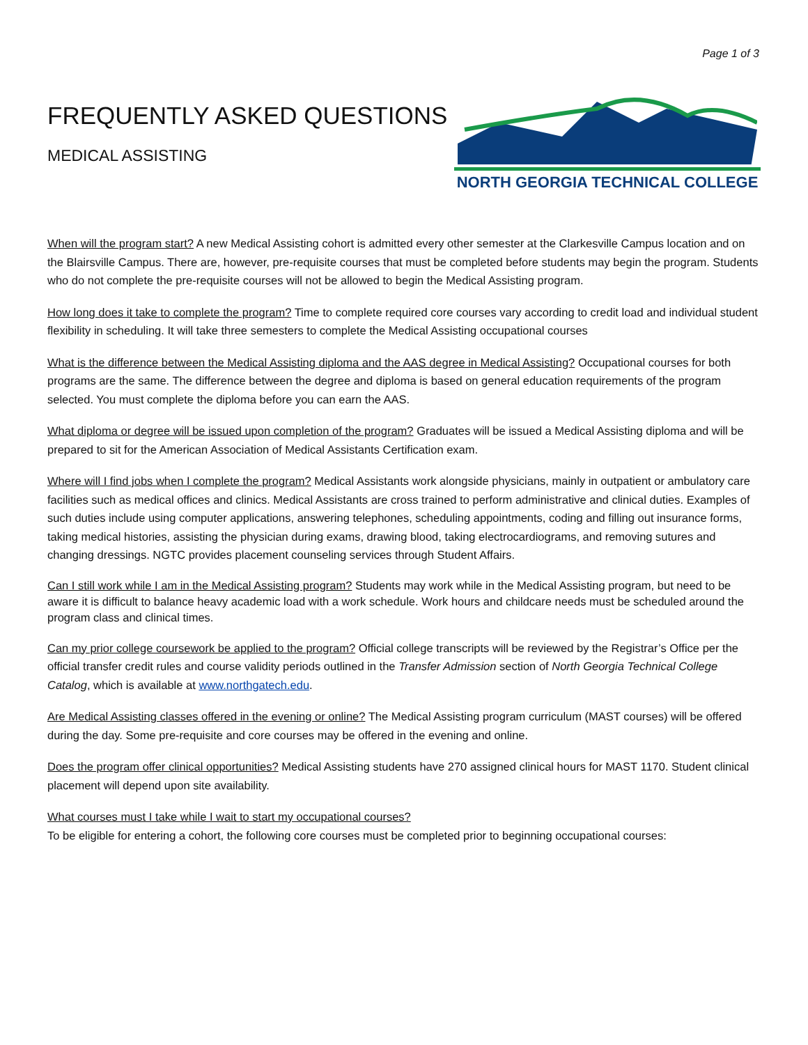Page 1 of 3
FREQUENTLY ASKED QUESTIONS
MEDICAL ASSISTING
NORTH GEORGIA TECHNICAL COLLEGE
When will the program start? A new Medical Assisting cohort is admitted every other semester at the Clarkesville Campus location and on the Blairsville Campus. There are, however, pre-requisite courses that must be completed before students may begin the program. Students who do not complete the pre-requisite courses will not be allowed to begin the Medical Assisting program.
How long does it take to complete the program? Time to complete required core courses vary according to credit load and individual student flexibility in scheduling. It will take three semesters to complete the Medical Assisting occupational courses
What is the difference between the Medical Assisting diploma and the AAS degree in Medical Assisting? Occupational courses for both programs are the same. The difference between the degree and diploma is based on general education requirements of the program selected. You must complete the diploma before you can earn the AAS.
What diploma or degree will be issued upon completion of the program? Graduates will be issued a Medical Assisting diploma and will be prepared to sit for the American Association of Medical Assistants Certification exam.
Where will I find jobs when I complete the program? Medical Assistants work alongside physicians, mainly in outpatient or ambulatory care facilities such as medical offices and clinics. Medical Assistants are cross trained to perform administrative and clinical duties. Examples of such duties include using computer applications, answering telephones, scheduling appointments, coding and filling out insurance forms, taking medical histories, assisting the physician during exams, drawing blood, taking electrocardiograms, and removing sutures and changing dressings. NGTC provides placement counseling services through Student Affairs.
Can I still work while I am in the Medical Assisting program? Students may work while in the Medical Assisting program, but need to be aware it is difficult to balance heavy academic load with a work schedule. Work hours and childcare needs must be scheduled around the program class and clinical times.
Can my prior college coursework be applied to the program? Official college transcripts will be reviewed by the Registrar’s Office per the official transfer credit rules and course validity periods outlined in the Transfer Admission section of North Georgia Technical College Catalog, which is available at www.northgatech.edu.
Are Medical Assisting classes offered in the evening or online? The Medical Assisting program curriculum (MAST courses) will be offered during the day. Some pre-requisite and core courses may be offered in the evening and online.
Does the program offer clinical opportunities? Medical Assisting students have 270 assigned clinical hours for MAST 1170. Student clinical placement will depend upon site availability.
What courses must I take while I wait to start my occupational courses?
To be eligible for entering a cohort, the following core courses must be completed prior to beginning occupational courses: